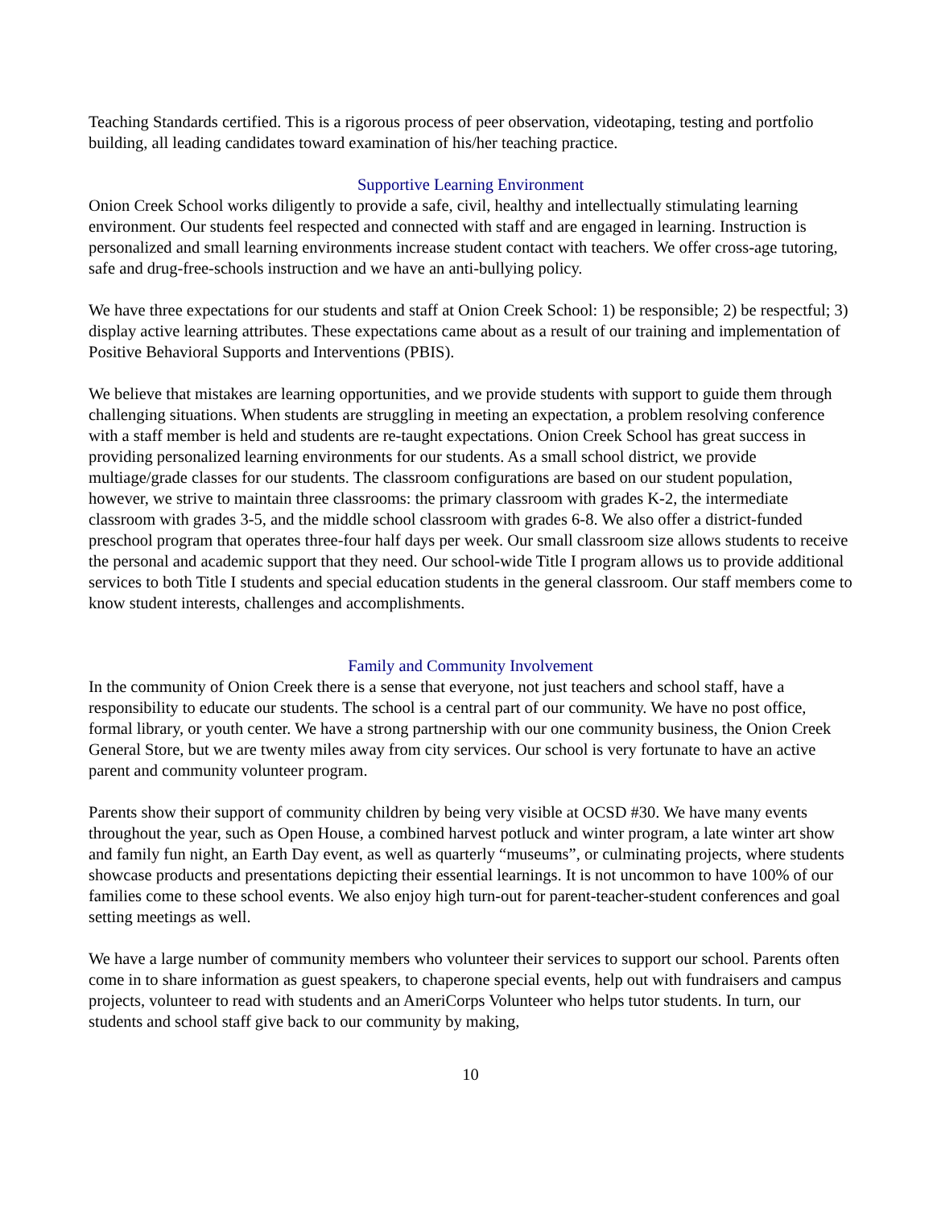Teaching Standards certified. This is a rigorous process of peer observation, videotaping, testing and portfolio building, all leading candidates toward examination of his/her teaching practice.
Supportive Learning Environment
Onion Creek School works diligently to provide a safe, civil, healthy and intellectually stimulating learning environment. Our students feel respected and connected with staff and are engaged in learning. Instruction is personalized and small learning environments increase student contact with teachers. We offer cross-age tutoring, safe and drug-free-schools instruction and we have an anti-bullying policy.
We have three expectations for our students and staff at Onion Creek School: 1) be responsible; 2) be respectful; 3) display active learning attributes. These expectations came about as a result of our training and implementation of Positive Behavioral Supports and Interventions (PBIS).
We believe that mistakes are learning opportunities, and we provide students with support to guide them through challenging situations. When students are struggling in meeting an expectation, a problem resolving conference with a staff member is held and students are re-taught expectations. Onion Creek School has great success in providing personalized learning environments for our students. As a small school district, we provide multiage/grade classes for our students. The classroom configurations are based on our student population, however, we strive to maintain three classrooms: the primary classroom with grades K-2, the intermediate classroom with grades 3-5, and the middle school classroom with grades 6-8. We also offer a district-funded preschool program that operates three-four half days per week. Our small classroom size allows students to receive the personal and academic support that they need. Our school-wide Title I program allows us to provide additional services to both Title I students and special education students in the general classroom. Our staff members come to know student interests, challenges and accomplishments.
Family and Community Involvement
In the community of Onion Creek there is a sense that everyone, not just teachers and school staff, have a responsibility to educate our students. The school is a central part of our community. We have no post office, formal library, or youth center. We have a strong partnership with our one community business, the Onion Creek General Store, but we are twenty miles away from city services. Our school is very fortunate to have an active parent and community volunteer program.
Parents show their support of community children by being very visible at OCSD #30. We have many events throughout the year, such as Open House, a combined harvest potluck and winter program, a late winter art show and family fun night, an Earth Day event, as well as quarterly “museums”, or culminating projects, where students showcase products and presentations depicting their essential learnings. It is not uncommon to have 100% of our families come to these school events. We also enjoy high turn-out for parent-teacher-student conferences and goal setting meetings as well.
We have a large number of community members who volunteer their services to support our school. Parents often come in to share information as guest speakers, to chaperone special events, help out with fundraisers and campus projects, volunteer to read with students and an AmeriCorps Volunteer who helps tutor students. In turn, our students and school staff give back to our community by making,
10